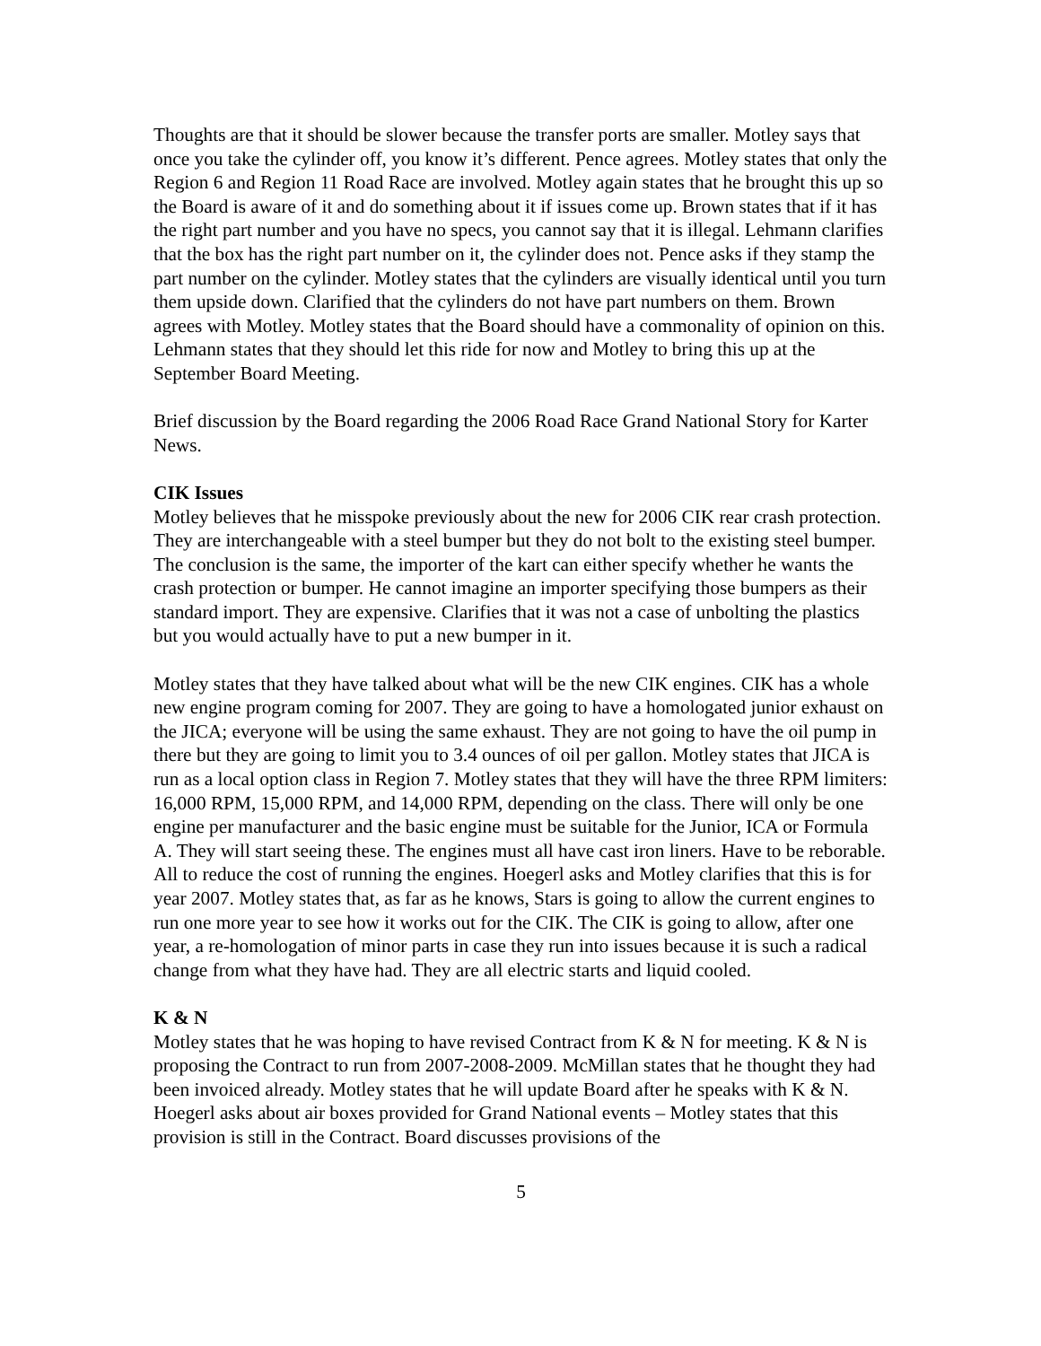Thoughts are that it should be slower because the transfer ports are smaller. Motley says that once you take the cylinder off, you know it’s different. Pence agrees. Motley states that only the Region 6 and Region 11 Road Race are involved. Motley again states that he brought this up so the Board is aware of it and do something about it if issues come up. Brown states that if it has the right part number and you have no specs, you cannot say that it is illegal. Lehmann clarifies that the box has the right part number on it, the cylinder does not. Pence asks if they stamp the part number on the cylinder. Motley states that the cylinders are visually identical until you turn them upside down. Clarified that the cylinders do not have part numbers on them. Brown agrees with Motley. Motley states that the Board should have a commonality of opinion on this. Lehmann states that they should let this ride for now and Motley to bring this up at the September Board Meeting.
Brief discussion by the Board regarding the 2006 Road Race Grand National Story for Karter News.
CIK Issues
Motley believes that he misspoke previously about the new for 2006 CIK rear crash protection. They are interchangeable with a steel bumper but they do not bolt to the existing steel bumper. The conclusion is the same, the importer of the kart can either specify whether he wants the crash protection or bumper. He cannot imagine an importer specifying those bumpers as their standard import. They are expensive. Clarifies that it was not a case of unbolting the plastics but you would actually have to put a new bumper in it.
Motley states that they have talked about what will be the new CIK engines. CIK has a whole new engine program coming for 2007. They are going to have a homologated junior exhaust on the JICA; everyone will be using the same exhaust. They are not going to have the oil pump in there but they are going to limit you to 3.4 ounces of oil per gallon. Motley states that JICA is run as a local option class in Region 7. Motley states that they will have the three RPM limiters: 16,000 RPM, 15,000 RPM, and 14,000 RPM, depending on the class. There will only be one engine per manufacturer and the basic engine must be suitable for the Junior, ICA or Formula A. They will start seeing these. The engines must all have cast iron liners. Have to be reborable. All to reduce the cost of running the engines. Hoegerl asks and Motley clarifies that this is for year 2007. Motley states that, as far as he knows, Stars is going to allow the current engines to run one more year to see how it works out for the CIK. The CIK is going to allow, after one year, a re-homologation of minor parts in case they run into issues because it is such a radical change from what they have had. They are all electric starts and liquid cooled.
K & N
Motley states that he was hoping to have revised Contract from K & N for meeting. K & N is proposing the Contract to run from 2007-2008-2009. McMillan states that he thought they had been invoiced already. Motley states that he will update Board after he speaks with K & N. Hoegerl asks about air boxes provided for Grand National events – Motley states that this provision is still in the Contract. Board discusses provisions of the
5